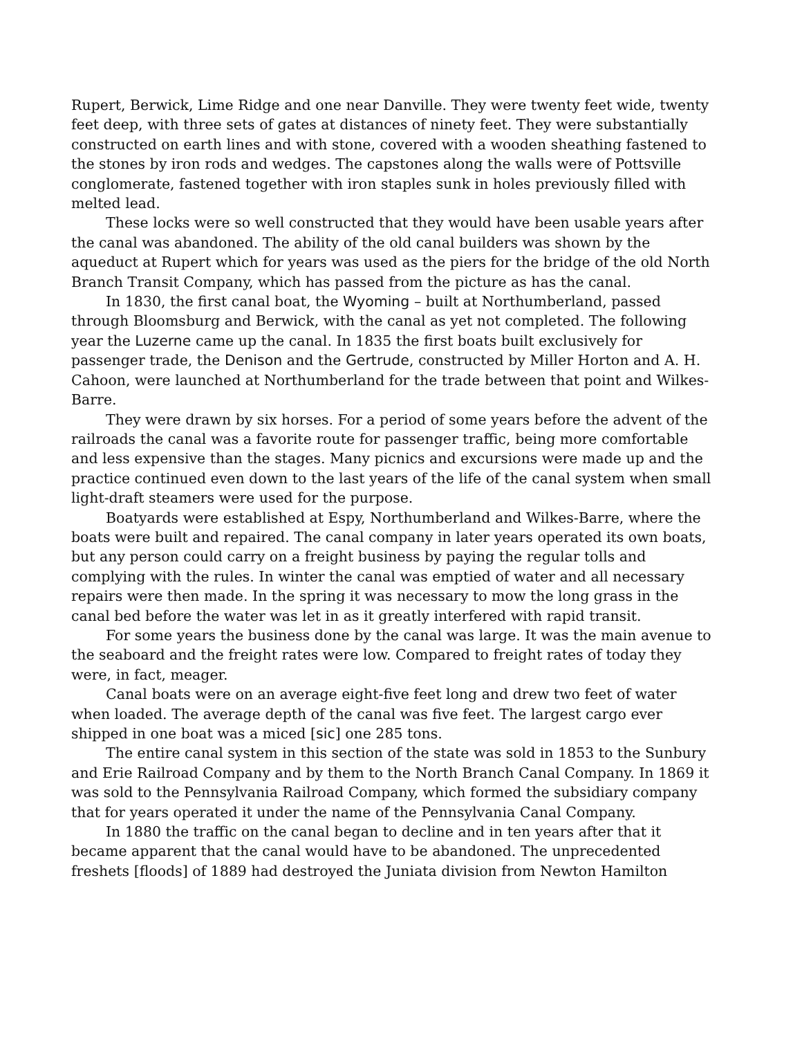Rupert, Berwick, Lime Ridge and one near Danville. They were twenty feet wide, twenty feet deep, with three sets of gates at distances of ninety feet. They were substantially constructed on earth lines and with stone, covered with a wooden sheathing fastened to the stones by iron rods and wedges. The capstones along the walls were of Pottsville conglomerate, fastened together with iron staples sunk in holes previously filled with melted lead.
These locks were so well constructed that they would have been usable years after the canal was abandoned. The ability of the old canal builders was shown by the aqueduct at Rupert which for years was used as the piers for the bridge of the old North Branch Transit Company, which has passed from the picture as has the canal.
In 1830, the first canal boat, the Wyoming – built at Northumberland, passed through Bloomsburg and Berwick, with the canal as yet not completed. The following year the Luzerne came up the canal. In 1835 the first boats built exclusively for passenger trade, the Denison and the Gertrude, constructed by Miller Horton and A. H. Cahoon, were launched at Northumberland for the trade between that point and Wilkes-Barre.
They were drawn by six horses. For a period of some years before the advent of the railroads the canal was a favorite route for passenger traffic, being more comfortable and less expensive than the stages. Many picnics and excursions were made up and the practice continued even down to the last years of the life of the canal system when small light-draft steamers were used for the purpose.
Boatyards were established at Espy, Northumberland and Wilkes-Barre, where the boats were built and repaired. The canal company in later years operated its own boats, but any person could carry on a freight business by paying the regular tolls and complying with the rules. In winter the canal was emptied of water and all necessary repairs were then made. In the spring it was necessary to mow the long grass in the canal bed before the water was let in as it greatly interfered with rapid transit.
For some years the business done by the canal was large. It was the main avenue to the seaboard and the freight rates were low. Compared to freight rates of today they were, in fact, meager.
Canal boats were on an average eight-five feet long and drew two feet of water when loaded. The average depth of the canal was five feet. The largest cargo ever shipped in one boat was a miced [sic] one 285 tons.
The entire canal system in this section of the state was sold in 1853 to the Sunbury and Erie Railroad Company and by them to the North Branch Canal Company. In 1869 it was sold to the Pennsylvania Railroad Company, which formed the subsidiary company that for years operated it under the name of the Pennsylvania Canal Company.
In 1880 the traffic on the canal began to decline and in ten years after that it became apparent that the canal would have to be abandoned. The unprecedented freshets [floods] of 1889 had destroyed the Juniata division from Newton Hamilton